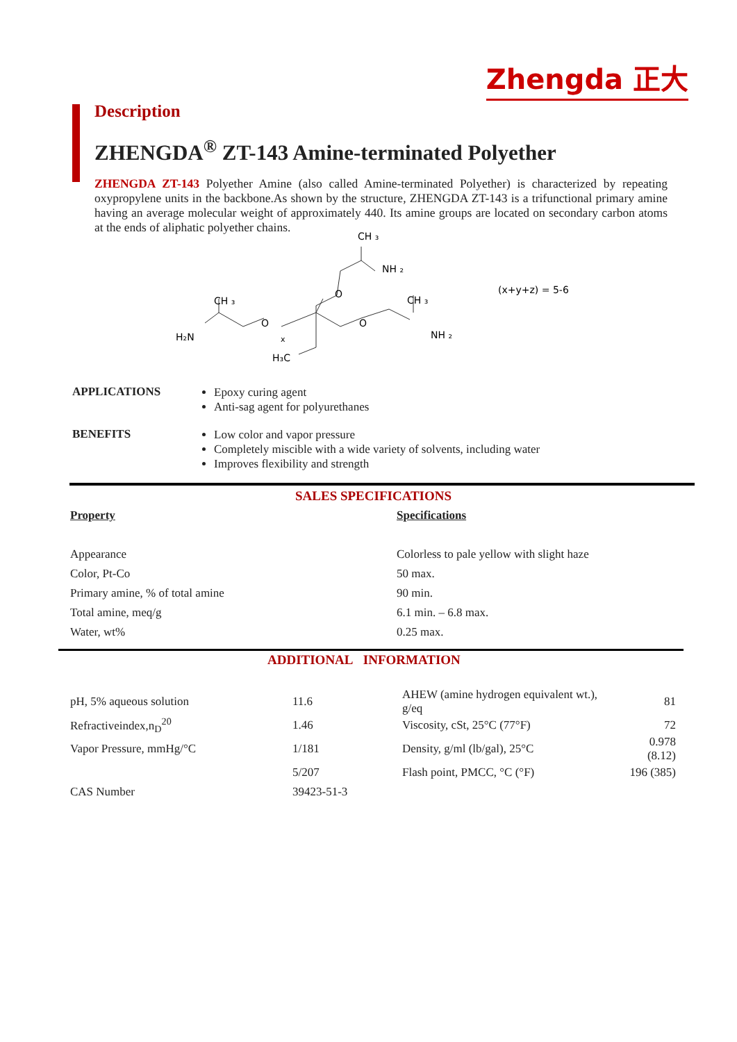Zhengda 正大
Description
ZHENGDA<sup>®</sup> ZT-143 Amine-terminated Polyether
ZHENGDA ZT-143 Polyether Amine (also called Amine-terminated Polyether) is characterized by repeating oxypropylene units in the backbone.As shown by the structure, ZHENGDA ZT-143 is a trifunctional primary amine having an average molecular weight of approximately 440. Its amine groups are located on secondary carbon atoms at the ends of aliphatic polyether chains.
H₂N
CH ₃
O
x
H₃C
CH ₃
NH ₂
O
O
CH ₃
NH ₂
(x+y+z) = 5-6
APPLICATIONS
Epoxy curing agent
Anti-sag agent for polyurethanes
BENEFITS
Low color and vapor pressure
Completely miscible with a wide variety of solvents, including water
Improves flexibility and strength
SALES SPECIFICATIONS
| Property | Specifications |
| --- | --- |
| Appearance | Colorless to pale yellow with slight haze |
| Color, Pt-Co | 50 max. |
| Primary amine, % of total amine | 90 min. |
| Total amine, meq/g | 6.1 min. – 6.8 max. |
| Water, wt% | 0.25 max. |
ADDITIONAL INFORMATION
| pH, 5% aqueous solution | 11.6 | AHEW (amine hydrogen equivalent wt.), g/eq | 81 |
| Refractiveindex,n<sub>D</sub><sup>20</sup> | 1.46 | Viscosity, cSt, 25°C (77°F) | 72 |
| Vapor Pressure, mmHg/°C | 1/181 | Density, g/ml (lb/gal), 25°C | 0.978 (8.12) |
| | 5/207 | Flash point, PMCC, °C (°F) | 196 (385) |
| CAS Number | 39423-51-3 | | |